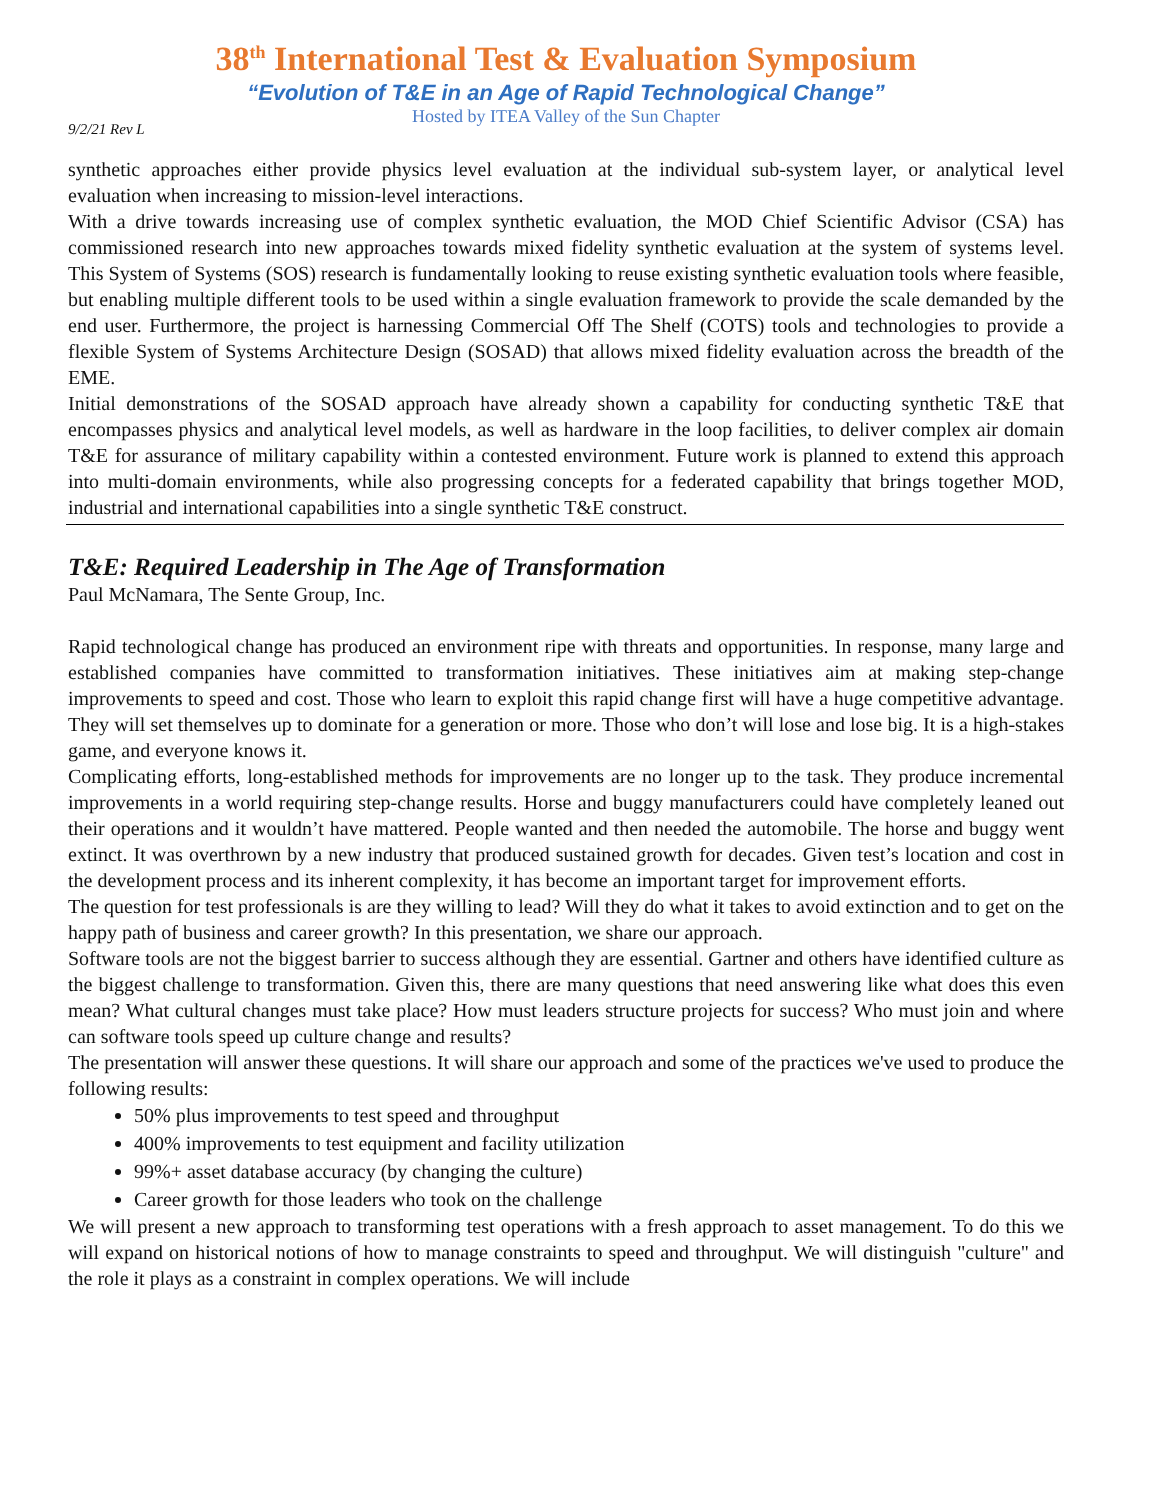38<sup>th</sup> International Test & Evaluation Symposium
“Evolution of T&E in an Age of Rapid Technological Change”
Hosted by ITEA Valley of the Sun Chapter
9/2/21 Rev L
synthetic approaches either provide physics level evaluation at the individual sub-system layer, or analytical level evaluation when increasing to mission-level interactions.
With a drive towards increasing use of complex synthetic evaluation, the MOD Chief Scientific Advisor (CSA) has commissioned research into new approaches towards mixed fidelity synthetic evaluation at the system of systems level. This System of Systems (SOS) research is fundamentally looking to reuse existing synthetic evaluation tools where feasible, but enabling multiple different tools to be used within a single evaluation framework to provide the scale demanded by the end user. Furthermore, the project is harnessing Commercial Off The Shelf (COTS) tools and technologies to provide a flexible System of Systems Architecture Design (SOSAD) that allows mixed fidelity evaluation across the breadth of the EME.
Initial demonstrations of the SOSAD approach have already shown a capability for conducting synthetic T&E that encompasses physics and analytical level models, as well as hardware in the loop facilities, to deliver complex air domain T&E for assurance of military capability within a contested environment. Future work is planned to extend this approach into multi-domain environments, while also progressing concepts for a federated capability that brings together MOD, industrial and international capabilities into a single synthetic T&E construct.
T&E: Required Leadership in The Age of Transformation
Paul McNamara, The Sente Group, Inc.
Rapid technological change has produced an environment ripe with threats and opportunities. In response, many large and established companies have committed to transformation initiatives. These initiatives aim at making step-change improvements to speed and cost. Those who learn to exploit this rapid change first will have a huge competitive advantage. They will set themselves up to dominate for a generation or more. Those who don’t will lose and lose big. It is a high-stakes game, and everyone knows it.
Complicating efforts, long-established methods for improvements are no longer up to the task. They produce incremental improvements in a world requiring step-change results. Horse and buggy manufacturers could have completely leaned out their operations and it wouldn’t have mattered. People wanted and then needed the automobile. The horse and buggy went extinct. It was overthrown by a new industry that produced sustained growth for decades. Given test’s location and cost in the development process and its inherent complexity, it has become an important target for improvement efforts.
The question for test professionals is are they willing to lead? Will they do what it takes to avoid extinction and to get on the happy path of business and career growth? In this presentation, we share our approach.
Software tools are not the biggest barrier to success although they are essential. Gartner and others have identified culture as the biggest challenge to transformation. Given this, there are many questions that need answering like what does this even mean? What cultural changes must take place? How must leaders structure projects for success? Who must join and where can software tools speed up culture change and results?
The presentation will answer these questions. It will share our approach and some of the practices we've used to produce the following results:
50% plus improvements to test speed and throughput
400% improvements to test equipment and facility utilization
99%+ asset database accuracy (by changing the culture)
Career growth for those leaders who took on the challenge
We will present a new approach to transforming test operations with a fresh approach to asset management. To do this we will expand on historical notions of how to manage constraints to speed and throughput. We will distinguish "culture" and the role it plays as a constraint in complex operations. We will include